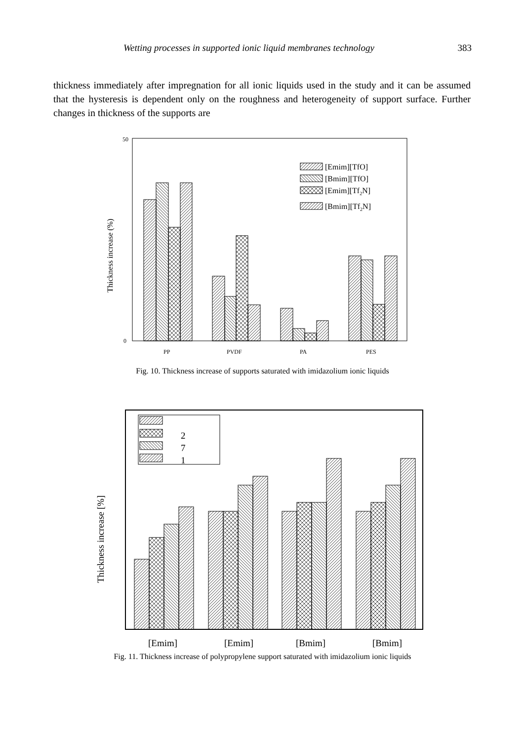Wetting processes in supported ionic liquid membranes technology 383
thickness immediately after impregnation for all ionic liquids used in the study and it can be assumed that the hysteresis is dependent only on the roughness and heterogeneity of support surface. Further changes in thickness of the supports are
50
0
Thickness increase (%)
[Emim][TfO]
[Bmim][TfO]
[Emim][Tf2N]
[Bmim][Tf2N]
PP
PVDF
PA
PES
Fig. 10. Thickness increase of supports saturated with imidazolium ionic liquids
Thickness increase [%]
2
7
1
[Emim]
[Emim]
[Bmim]
[Bmim]
Fig. 11. Thickness increase of polypropylene support saturated with imidazolium ionic liquids